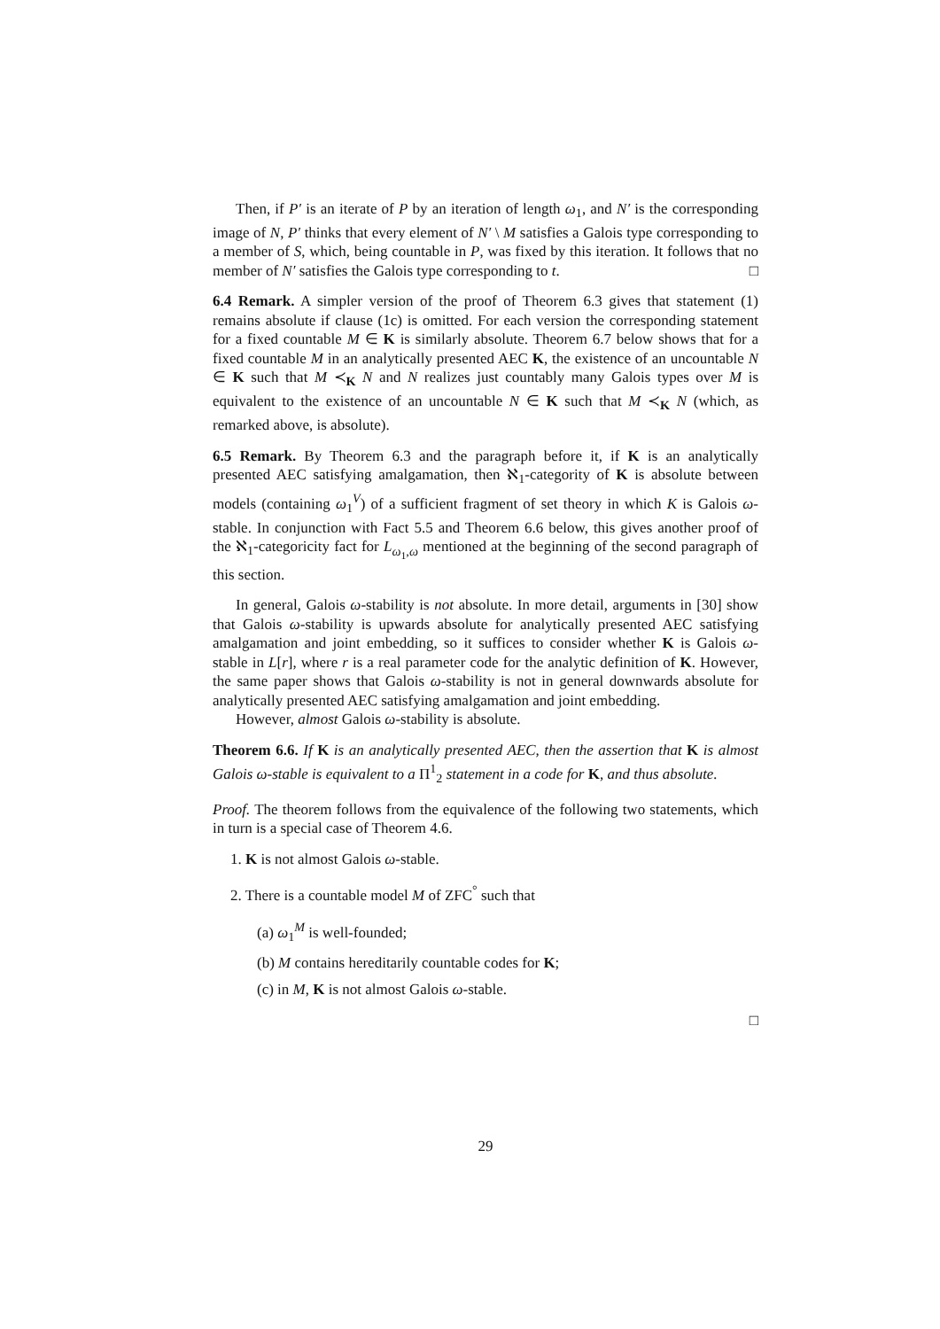Then, if P′ is an iterate of P by an iteration of length ω<sub>1</sub>, and N′ is the corresponding image of N, P′ thinks that every element of N′ \ M satisfies a Galois type corresponding to a member of S, which, being countable in P, was fixed by this iteration. It follows that no member of N′ satisfies the Galois type corresponding to t. □
6.4 Remark. A simpler version of the proof of Theorem 6.3 gives that statement (1) remains absolute if clause (1c) is omitted. For each version the corresponding statement for a fixed countable M ∈ K is similarly absolute. Theorem 6.7 below shows that for a fixed countable M in an analytically presented AEC K, the existence of an uncountable N ∈ K such that M ≺<sub>K</sub> N and N realizes just countably many Galois types over M is equivalent to the existence of an uncountable N ∈ K such that M ≺<sub>K</sub> N (which, as remarked above, is absolute).
6.5 Remark. By Theorem 6.3 and the paragraph before it, if K is an analytically presented AEC satisfying amalgamation, then ℵ<sub>1</sub>-categority of K is absolute between models (containing ω<sub>1</sub><sup>V</sup>) of a sufficient fragment of set theory in which K is Galois ω-stable. In conjunction with Fact 5.5 and Theorem 6.6 below, this gives another proof of the ℵ<sub>1</sub>-categoricity fact for L<sub>ω<sub>1</sub>,ω</sub> mentioned at the beginning of the second paragraph of this section.
In general, Galois ω-stability is not absolute. In more detail, arguments in [30] show that Galois ω-stability is upwards absolute for analytically presented AEC satisfying amalgamation and joint embedding, so it suffices to consider whether K is Galois ω-stable in L[r], where r is a real parameter code for the analytic definition of K. However, the same paper shows that Galois ω-stability is not in general downwards absolute for analytically presented AEC satisfying amalgamation and joint embedding.
However, almost Galois ω-stability is absolute.
Theorem 6.6. If K is an analytically presented AEC, then the assertion that K is almost Galois ω-stable is equivalent to a Π<sup>1</sup><sub>2</sub> statement in a code for K, and thus absolute.
Proof. The theorem follows from the equivalence of the following two statements, which in turn is a special case of Theorem 4.6.
1. K is not almost Galois ω-stable.
2. There is a countable model M of ZFC<sup>°</sup> such that
(a) ω<sub>1</sub><sup>M</sup> is well-founded;
(b) M contains hereditarily countable codes for K;
(c) in M, K is not almost Galois ω-stable.
□
29